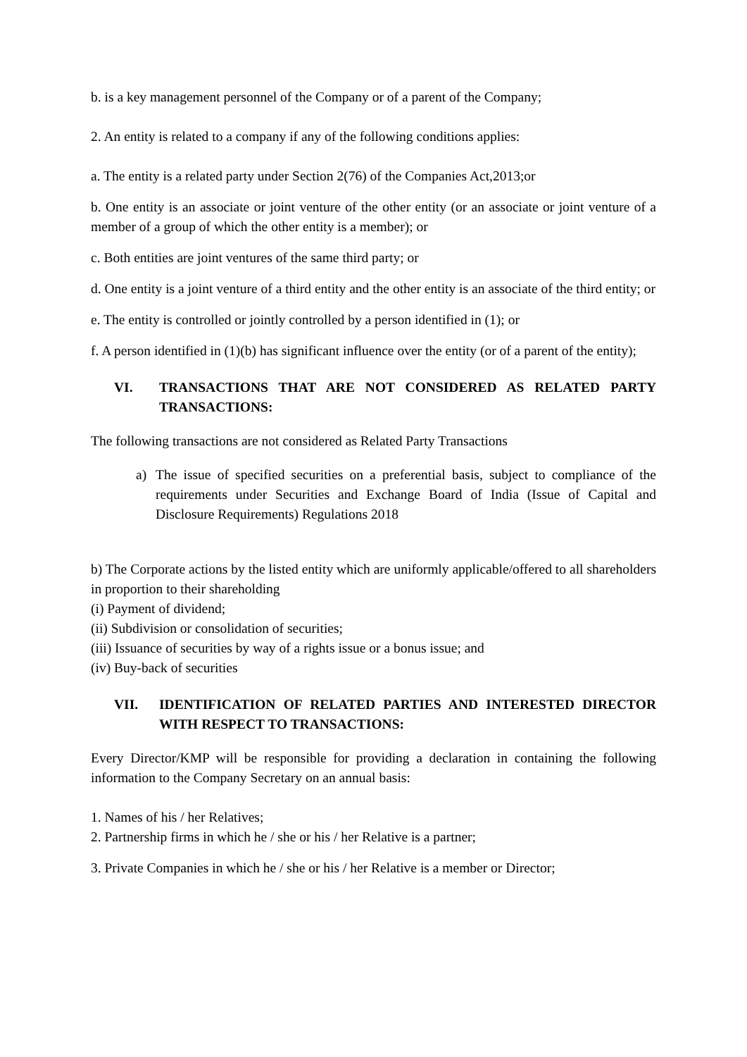b. is a key management personnel of the Company or of a parent of the Company;
2. An entity is related to a company if any of the following conditions applies:
a. The entity is a related party under Section 2(76) of the Companies Act,2013;or
b. One entity is an associate or joint venture of the other entity (or an associate or joint venture of a member of a group of which the other entity is a member); or
c. Both entities are joint ventures of the same third party; or
d. One entity is a joint venture of a third entity and the other entity is an associate of the third entity; or
e. The entity is controlled or jointly controlled by a person identified in (1); or
f. A person identified in (1)(b) has significant influence over the entity (or of a parent of the entity);
VI. TRANSACTIONS THAT ARE NOT CONSIDERED AS RELATED PARTY TRANSACTIONS:
The following transactions are not considered as Related Party Transactions
a) The issue of specified securities on a preferential basis, subject to compliance of the requirements under Securities and Exchange Board of India (Issue of Capital and Disclosure Requirements) Regulations 2018
b) The Corporate actions by the listed entity which are uniformly applicable/offered to all shareholders in proportion to their shareholding
(i) Payment of dividend;
(ii) Subdivision or consolidation of securities;
(iii) Issuance of securities by way of a rights issue or a bonus issue; and
(iv) Buy-back of securities
VII. IDENTIFICATION OF RELATED PARTIES AND INTERESTED DIRECTOR WITH RESPECT TO TRANSACTIONS:
Every Director/KMP will be responsible for providing a declaration in containing the following information to the Company Secretary on an annual basis:
1. Names of his / her Relatives;
2. Partnership firms in which he / she or his / her Relative is a partner;
3. Private Companies in which he / she or his / her Relative is a member or Director;